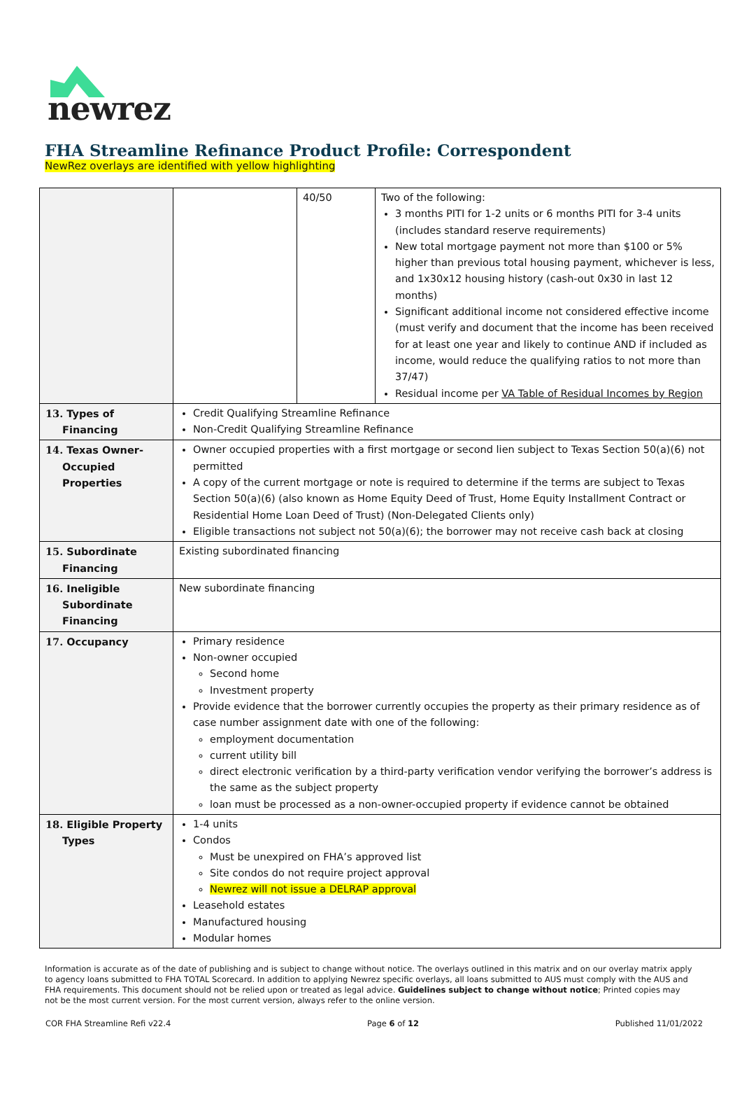newrez
FHA Streamline Refinance Product Profile: Correspondent
NewRez overlays are identified with yellow highlighting
| | | 40/50 | Two of the following: 3 months PITI for 1-2 units or 6 months PITI for 3-4 units (includes standard reserve requirements) New total mortgage payment not more than $100 or 5% higher than previous total housing payment, whichever is less, and 1x30x12 housing history (cash-out 0x30 in last 12 months) Significant additional income not considered effective income (must verify and document that the income has been received for at least one year and likely to continue AND if included as income, would reduce the qualifying ratios to not more than 37/47) Residual income per VA Table of Residual Incomes by Region |
| 13. Types of Financing | Credit Qualifying Streamline Refinance Non-Credit Qualifying Streamline Refinance | | |
| 14. Texas Owner-Occupied Properties | Owner occupied properties with a first mortgage or second lien subject to Texas Section 50(a)(6) not permitted A copy of the current mortgage or note is required to determine if the terms are subject to Texas Section 50(a)(6) (also known as Home Equity Deed of Trust, Home Equity Installment Contract or Residential Home Loan Deed of Trust) (Non-Delegated Clients only) Eligible transactions not subject not 50(a)(6); the borrower may not receive cash back at closing | | |
| 15. Subordinate Financing | Existing subordinated financing | | |
| 16. Ineligible Subordinate Financing | New subordinate financing | | |
| 17. Occupancy | Primary residence Non-owner occupied Second home Investment property Provide evidence that the borrower currently occupies the property as their primary residence as of case number assignment date with one of the following: employment documentation current utility bill direct electronic verification by a third-party verification vendor verifying the borrower’s address is the same as the subject property loan must be processed as a non-owner-occupied property if evidence cannot be obtained | | |
| 18. Eligible Property Types | 1-4 units Condos Must be unexpired on FHA’s approved list Site condos do not require project approval Newrez will not issue a DELRAP approval Leasehold estates Manufactured housing Modular homes | | |
Information is accurate as of the date of publishing and is subject to change without notice. The overlays outlined in this matrix and on our overlay matrix apply to agency loans submitted to FHA TOTAL Scorecard. In addition to applying Newrez specific overlays, all loans submitted to AUS must comply with the AUS and FHA requirements. This document should not be relied upon or treated as legal advice. Guidelines subject to change without notice; Printed copies may not be the most current version. For the most current version, always refer to the online version.
COR FHA Streamline Refi v22.4 Page 6 of 12 Published 11/01/2022